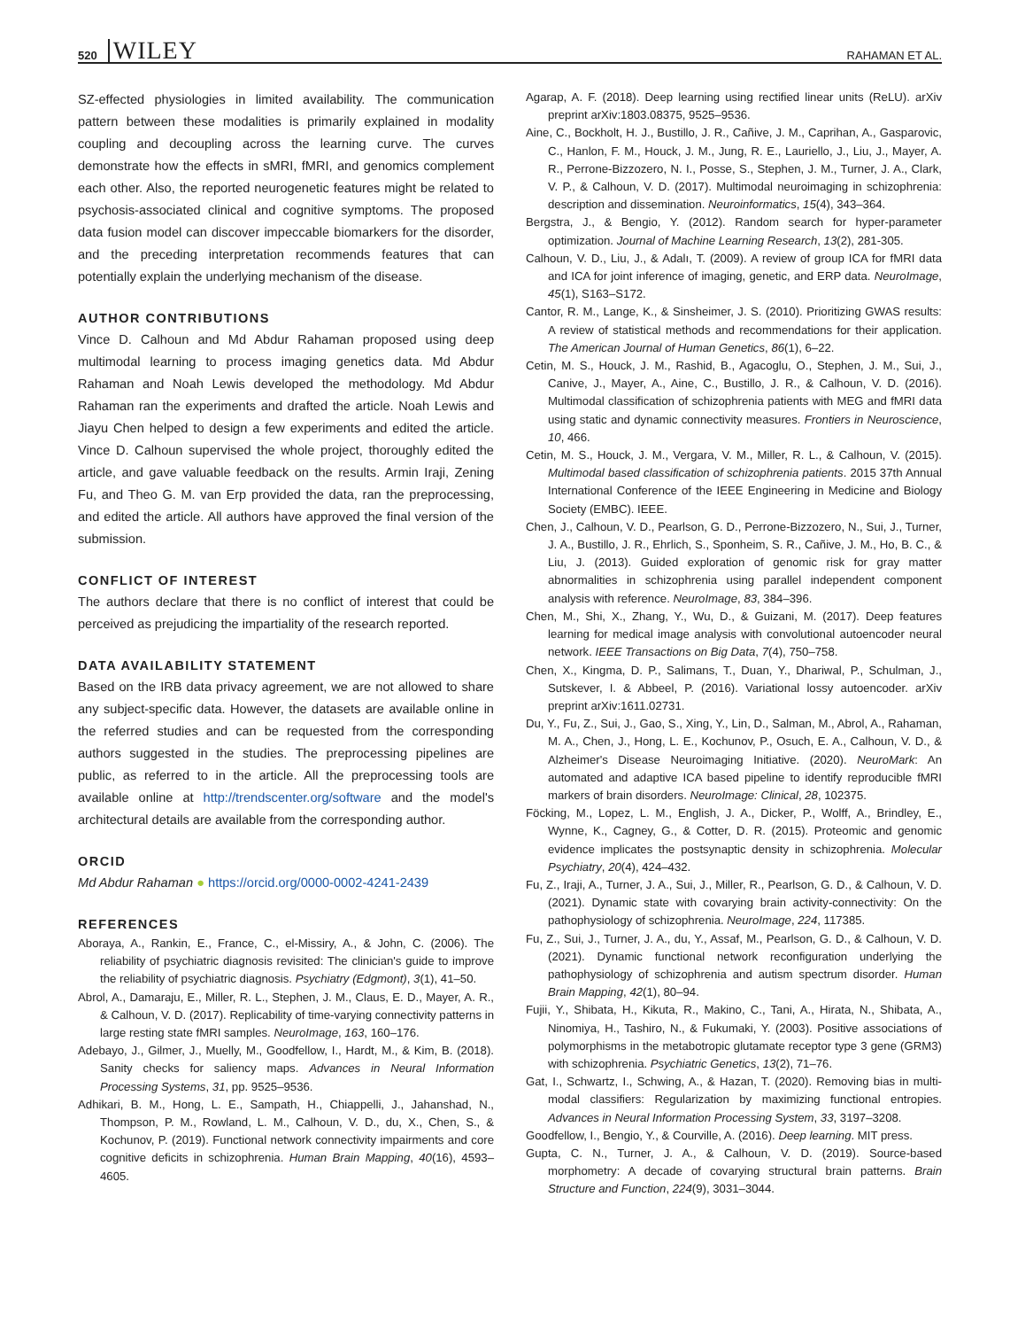520 WILEY RAHAMAN ET AL.
SZ-effected physiologies in limited availability. The communication pattern between these modalities is primarily explained in modality coupling and decoupling across the learning curve. The curves demonstrate how the effects in sMRI, fMRI, and genomics complement each other. Also, the reported neurogenetic features might be related to psychosis-associated clinical and cognitive symptoms. The proposed data fusion model can discover impeccable biomarkers for the disorder, and the preceding interpretation recommends features that can potentially explain the underlying mechanism of the disease.
AUTHOR CONTRIBUTIONS
Vince D. Calhoun and Md Abdur Rahaman proposed using deep multimodal learning to process imaging genetics data. Md Abdur Rahaman and Noah Lewis developed the methodology. Md Abdur Rahaman ran the experiments and drafted the article. Noah Lewis and Jiayu Chen helped to design a few experiments and edited the article. Vince D. Calhoun supervised the whole project, thoroughly edited the article, and gave valuable feedback on the results. Armin Iraji, Zening Fu, and Theo G. M. van Erp provided the data, ran the preprocessing, and edited the article. All authors have approved the final version of the submission.
CONFLICT OF INTEREST
The authors declare that there is no conflict of interest that could be perceived as prejudicing the impartiality of the research reported.
DATA AVAILABILITY STATEMENT
Based on the IRB data privacy agreement, we are not allowed to share any subject-specific data. However, the datasets are available online in the referred studies and can be requested from the corresponding authors suggested in the studies. The preprocessing pipelines are public, as referred to in the article. All the preprocessing tools are available online at http://trendscenter.org/software and the model's architectural details are available from the corresponding author.
ORCID
Md Abdur Rahaman ● https://orcid.org/0000-0002-4241-2439
REFERENCES
Aboraya, A., Rankin, E., France, C., el-Missiry, A., & John, C. (2006). The reliability of psychiatric diagnosis revisited: The clinician's guide to improve the reliability of psychiatric diagnosis. Psychiatry (Edgmont), 3(1), 41–50.
Abrol, A., Damaraju, E., Miller, R. L., Stephen, J. M., Claus, E. D., Mayer, A. R., & Calhoun, V. D. (2017). Replicability of time-varying connectivity patterns in large resting state fMRI samples. NeuroImage, 163, 160–176.
Adebayo, J., Gilmer, J., Muelly, M., Goodfellow, I., Hardt, M., & Kim, B. (2018). Sanity checks for saliency maps. Advances in Neural Information Processing Systems, 31, pp. 9525–9536.
Adhikari, B. M., Hong, L. E., Sampath, H., Chiappelli, J., Jahanshad, N., Thompson, P. M., Rowland, L. M., Calhoun, V. D., du, X., Chen, S., & Kochunov, P. (2019). Functional network connectivity impairments and core cognitive deficits in schizophrenia. Human Brain Mapping, 40(16), 4593–4605.
Agarap, A. F. (2018). Deep learning using rectified linear units (ReLU). arXiv preprint arXiv:1803.08375, 9525–9536.
Aine, C., Bockholt, H. J., Bustillo, J. R., Cañive, J. M., Caprihan, A., Gasparovic, C., Hanlon, F. M., Houck, J. M., Jung, R. E., Lauriello, J., Liu, J., Mayer, A. R., Perrone-Bizzozero, N. I., Posse, S., Stephen, J. M., Turner, J. A., Clark, V. P., & Calhoun, V. D. (2017). Multimodal neuroimaging in schizophrenia: description and dissemination. Neuroinformatics, 15(4), 343–364.
Bergstra, J., & Bengio, Y. (2012). Random search for hyper-parameter optimization. Journal of Machine Learning Research, 13(2), 281-305.
Calhoun, V. D., Liu, J., & Adalı, T. (2009). A review of group ICA for fMRI data and ICA for joint inference of imaging, genetic, and ERP data. NeuroImage, 45(1), S163–S172.
Cantor, R. M., Lange, K., & Sinsheimer, J. S. (2010). Prioritizing GWAS results: A review of statistical methods and recommendations for their application. The American Journal of Human Genetics, 86(1), 6–22.
Cetin, M. S., Houck, J. M., Rashid, B., Agacoglu, O., Stephen, J. M., Sui, J., Canive, J., Mayer, A., Aine, C., Bustillo, J. R., & Calhoun, V. D. (2016). Multimodal classification of schizophrenia patients with MEG and fMRI data using static and dynamic connectivity measures. Frontiers in Neuroscience, 10, 466.
Cetin, M. S., Houck, J. M., Vergara, V. M., Miller, R. L., & Calhoun, V. (2015). Multimodal based classification of schizophrenia patients. 2015 37th Annual International Conference of the IEEE Engineering in Medicine and Biology Society (EMBC). IEEE.
Chen, J., Calhoun, V. D., Pearlson, G. D., Perrone-Bizzozero, N., Sui, J., Turner, J. A., Bustillo, J. R., Ehrlich, S., Sponheim, S. R., Cañive, J. M., Ho, B. C., & Liu, J. (2013). Guided exploration of genomic risk for gray matter abnormalities in schizophrenia using parallel independent component analysis with reference. NeuroImage, 83, 384–396.
Chen, M., Shi, X., Zhang, Y., Wu, D., & Guizani, M. (2017). Deep features learning for medical image analysis with convolutional autoencoder neural network. IEEE Transactions on Big Data, 7(4), 750–758.
Chen, X., Kingma, D. P., Salimans, T., Duan, Y., Dhariwal, P., Schulman, J., Sutskever, I. & Abbeel, P. (2016). Variational lossy autoencoder. arXiv preprint arXiv:1611.02731.
Du, Y., Fu, Z., Sui, J., Gao, S., Xing, Y., Lin, D., Salman, M., Abrol, A., Rahaman, M. A., Chen, J., Hong, L. E., Kochunov, P., Osuch, E. A., Calhoun, V. D., & Alzheimer's Disease Neuroimaging Initiative. (2020). NeuroMark: An automated and adaptive ICA based pipeline to identify reproducible fMRI markers of brain disorders. NeuroImage: Clinical, 28, 102375.
Föcking, M., Lopez, L. M., English, J. A., Dicker, P., Wolff, A., Brindley, E., Wynne, K., Cagney, G., & Cotter, D. R. (2015). Proteomic and genomic evidence implicates the postsynaptic density in schizophrenia. Molecular Psychiatry, 20(4), 424–432.
Fu, Z., Iraji, A., Turner, J. A., Sui, J., Miller, R., Pearlson, G. D., & Calhoun, V. D. (2021). Dynamic state with covarying brain activity-connectivity: On the pathophysiology of schizophrenia. NeuroImage, 224, 117385.
Fu, Z., Sui, J., Turner, J. A., du, Y., Assaf, M., Pearlson, G. D., & Calhoun, V. D. (2021). Dynamic functional network reconfiguration underlying the pathophysiology of schizophrenia and autism spectrum disorder. Human Brain Mapping, 42(1), 80–94.
Fujii, Y., Shibata, H., Kikuta, R., Makino, C., Tani, A., Hirata, N., Shibata, A., Ninomiya, H., Tashiro, N., & Fukumaki, Y. (2003). Positive associations of polymorphisms in the metabotropic glutamate receptor type 3 gene (GRM3) with schizophrenia. Psychiatric Genetics, 13(2), 71–76.
Gat, I., Schwartz, I., Schwing, A., & Hazan, T. (2020). Removing bias in multi-modal classifiers: Regularization by maximizing functional entropies. Advances in Neural Information Processing System, 33, 3197–3208.
Goodfellow, I., Bengio, Y., & Courville, A. (2016). Deep learning. MIT press.
Gupta, C. N., Turner, J. A., & Calhoun, V. D. (2019). Source-based morphometry: A decade of covarying structural brain patterns. Brain Structure and Function, 224(9), 3031–3044.